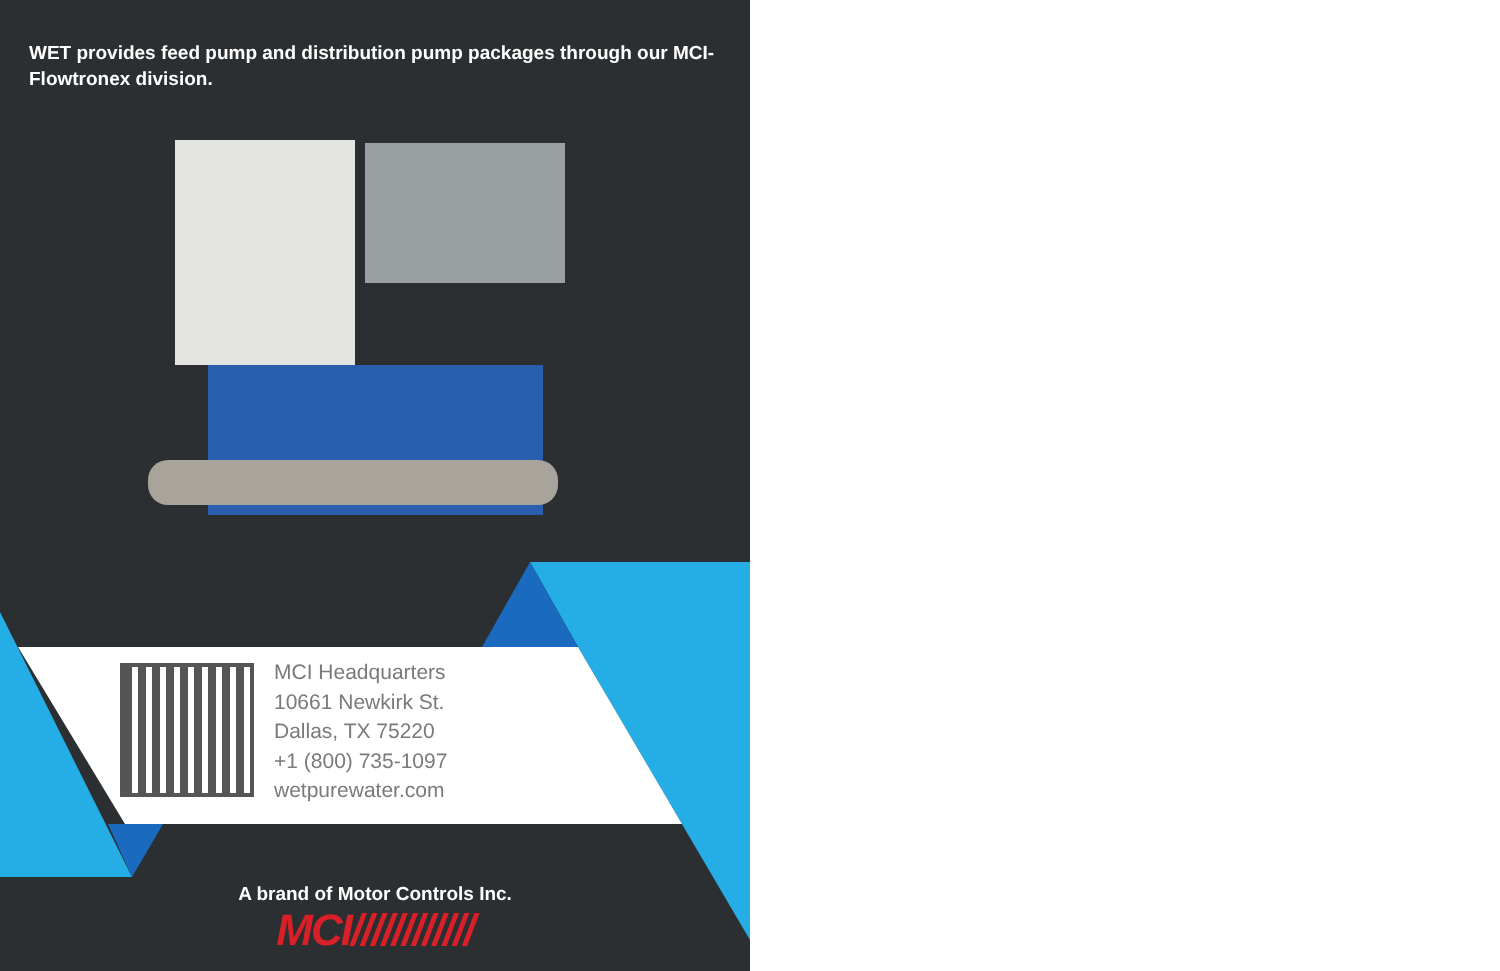WET provides feed pump and distribution pump packages through our MCI-Flowtronex division.
MCI Headquarters
10661 Newkirk St.
Dallas, TX 75220
+1 (800) 735-1097
wetpurewater.com
A brand of Motor Controls Inc.
MCI////////////